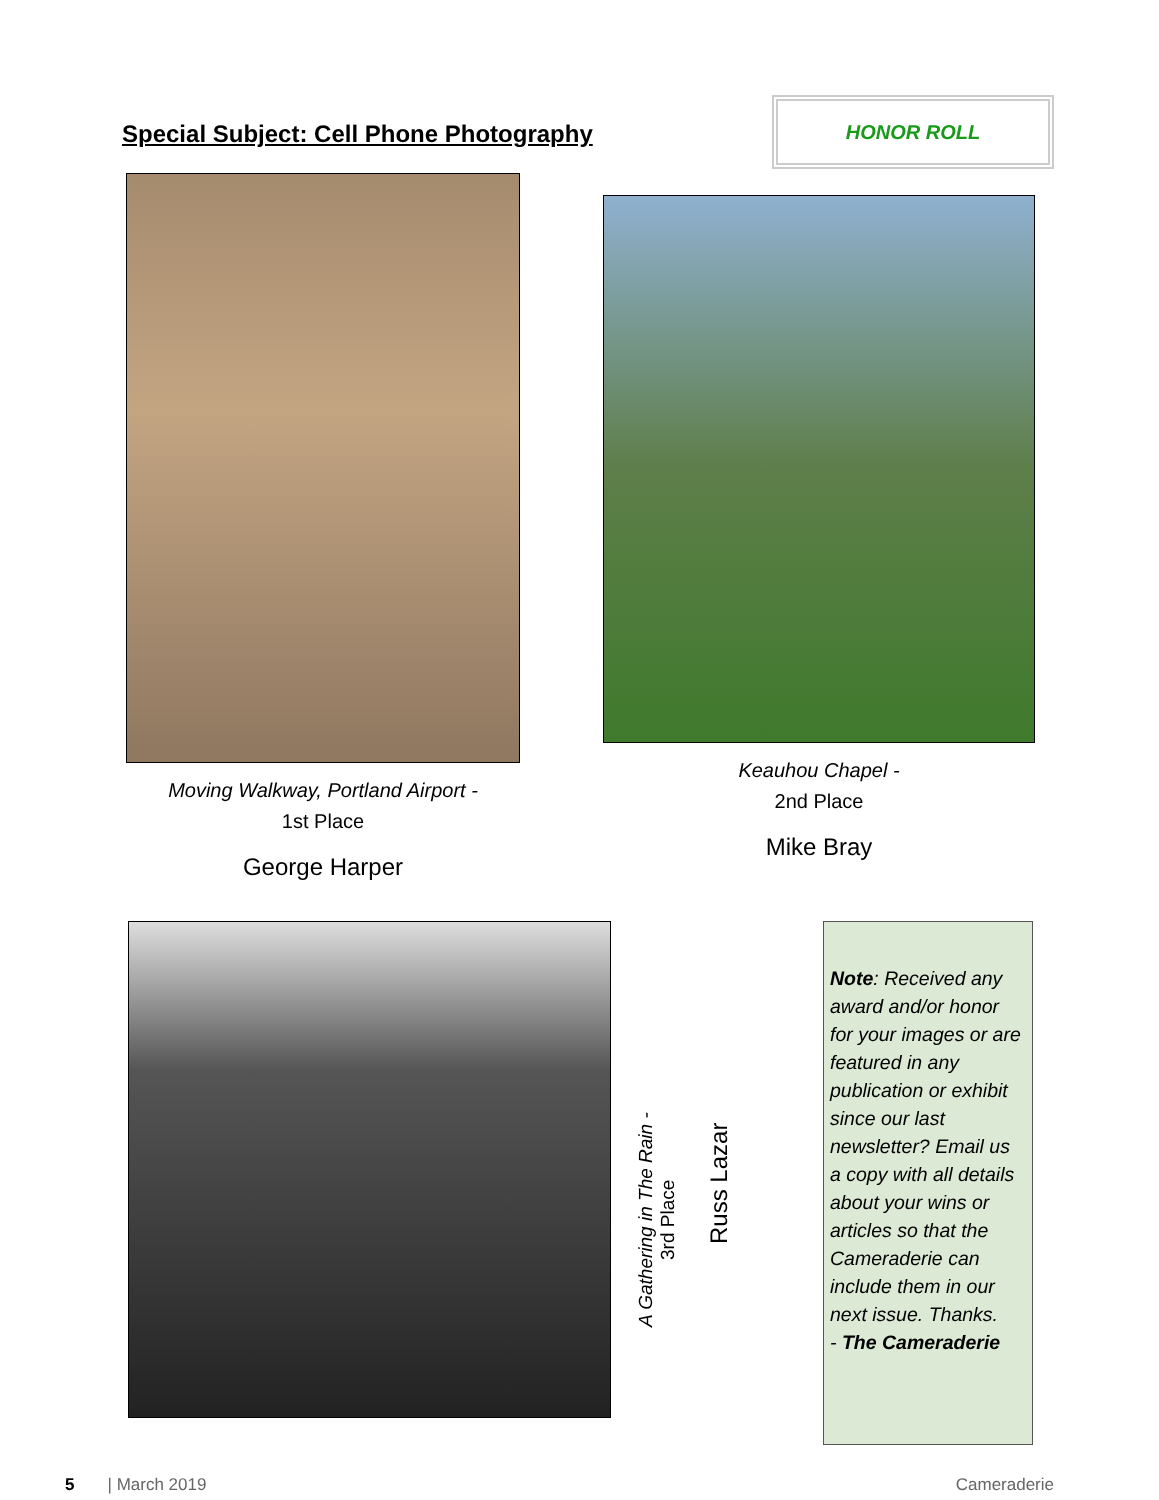Special Subject: Cell Phone Photography
HONOR ROLL
Moving Walkway, Portland Airport -
1st Place
George Harper
Keauhou Chapel -
2nd Place
Mike Bray
A Gathering in The Rain -
3rd Place
Russ Lazar
Note: Received any award and/or honor for your images or are featured in any publication or exhibit since our last newsletter? Email us a copy with all details about your wins or articles so that the Cameraderie can include them in our next issue. Thanks.
- The Cameraderie
5 | March 2019 Cameraderie